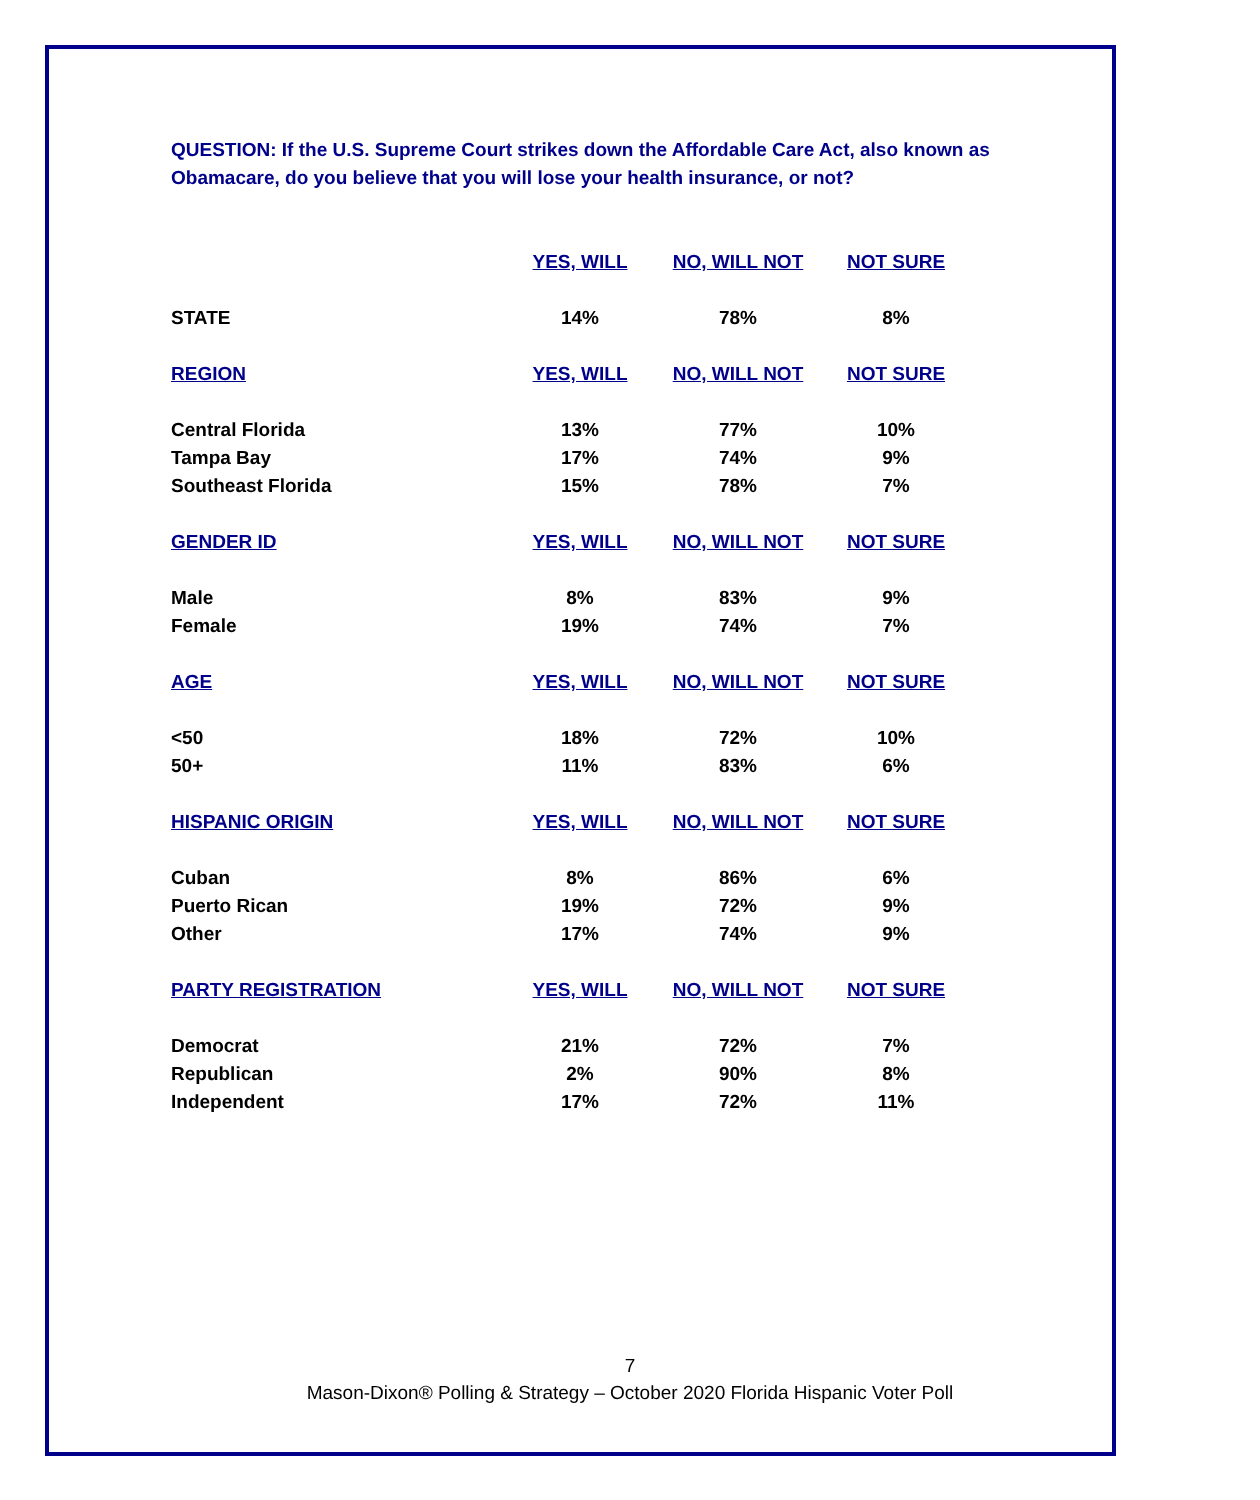QUESTION: If the U.S. Supreme Court strikes down the Affordable Care Act, also known as Obamacare, do you believe that you will lose your health insurance, or not?
| | YES, WILL | NO, WILL NOT | NOT SURE |
| --- | --- | --- | --- |
| STATE | 14% | 78% | 8% |
| REGION | YES, WILL | NO, WILL NOT | NOT SURE |
| Central Florida | 13% | 77% | 10% |
| Tampa Bay | 17% | 74% | 9% |
| Southeast Florida | 15% | 78% | 7% |
| GENDER ID | YES, WILL | NO, WILL NOT | NOT SURE |
| Male | 8% | 83% | 9% |
| Female | 19% | 74% | 7% |
| AGE | YES, WILL | NO, WILL NOT | NOT SURE |
| <50 | 18% | 72% | 10% |
| 50+ | 11% | 83% | 6% |
| HISPANIC ORIGIN | YES, WILL | NO, WILL NOT | NOT SURE |
| Cuban | 8% | 86% | 6% |
| Puerto Rican | 19% | 72% | 9% |
| Other | 17% | 74% | 9% |
| PARTY REGISTRATION | YES, WILL | NO, WILL NOT | NOT SURE |
| Democrat | 21% | 72% | 7% |
| Republican | 2% | 90% | 8% |
| Independent | 17% | 72% | 11% |
7
Mason-Dixon® Polling & Strategy – October 2020 Florida Hispanic Voter Poll